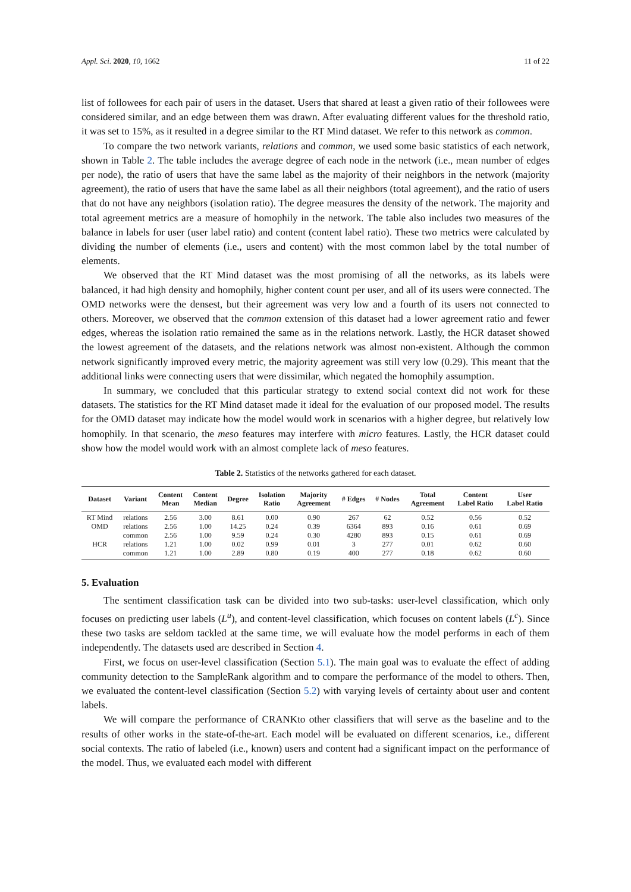Appl. Sci. 2020, 10, 1662 11 of 22
list of followees for each pair of users in the dataset. Users that shared at least a given ratio of their followees were considered similar, and an edge between them was drawn. After evaluating different values for the threshold ratio, it was set to 15%, as it resulted in a degree similar to the RT Mind dataset. We refer to this network as common.
To compare the two network variants, relations and common, we used some basic statistics of each network, shown in Table 2. The table includes the average degree of each node in the network (i.e., mean number of edges per node), the ratio of users that have the same label as the majority of their neighbors in the network (majority agreement), the ratio of users that have the same label as all their neighbors (total agreement), and the ratio of users that do not have any neighbors (isolation ratio). The degree measures the density of the network. The majority and total agreement metrics are a measure of homophily in the network. The table also includes two measures of the balance in labels for user (user label ratio) and content (content label ratio). These two metrics were calculated by dividing the number of elements (i.e., users and content) with the most common label by the total number of elements.
We observed that the RT Mind dataset was the most promising of all the networks, as its labels were balanced, it had high density and homophily, higher content count per user, and all of its users were connected. The OMD networks were the densest, but their agreement was very low and a fourth of its users not connected to others. Moreover, we observed that the common extension of this dataset had a lower agreement ratio and fewer edges, whereas the isolation ratio remained the same as in the relations network. Lastly, the HCR dataset showed the lowest agreement of the datasets, and the relations network was almost non-existent. Although the common network significantly improved every metric, the majority agreement was still very low (0.29). This meant that the additional links were connecting users that were dissimilar, which negated the homophily assumption.
In summary, we concluded that this particular strategy to extend social context did not work for these datasets. The statistics for the RT Mind dataset made it ideal for the evaluation of our proposed model. The results for the OMD dataset may indicate how the model would work in scenarios with a higher degree, but relatively low homophily. In that scenario, the meso features may interfere with micro features. Lastly, the HCR dataset could show how the model would work with an almost complete lack of meso features.
Table 2. Statistics of the networks gathered for each dataset.
| Dataset | Variant | Content Mean | Content Median | Degree | Isolation Ratio | Majority Agreement | # Edges | # Nodes | Total Agreement | Content Label Ratio | User Label Ratio |
| --- | --- | --- | --- | --- | --- | --- | --- | --- | --- | --- | --- |
| RT Mind | relations | 2.56 | 3.00 | 8.61 | 0.00 | 0.90 | 267 | 62 | 0.52 | 0.56 | 0.52 |
| OMD | relations | 2.56 | 1.00 | 14.25 | 0.24 | 0.39 | 6364 | 893 | 0.16 | 0.61 | 0.69 |
| | common | 2.56 | 1.00 | 9.59 | 0.24 | 0.30 | 4280 | 893 | 0.15 | 0.61 | 0.69 |
| HCR | relations | 1.21 | 1.00 | 0.02 | 0.99 | 0.01 | 3 | 277 | 0.01 | 0.62 | 0.60 |
| | common | 1.21 | 1.00 | 2.89 | 0.80 | 0.19 | 400 | 277 | 0.18 | 0.62 | 0.60 |
5. Evaluation
The sentiment classification task can be divided into two sub-tasks: user-level classification, which only focuses on predicting user labels (L<sup>u</sup>), and content-level classification, which focuses on content labels (L<sup>c</sup>). Since these two tasks are seldom tackled at the same time, we will evaluate how the model performs in each of them independently. The datasets used are described in Section 4.
First, we focus on user-level classification (Section 5.1). The main goal was to evaluate the effect of adding community detection to the SampleRank algorithm and to compare the performance of the model to others. Then, we evaluated the content-level classification (Section 5.2) with varying levels of certainty about user and content labels.
We will compare the performance of CRANKto other classifiers that will serve as the baseline and to the results of other works in the state-of-the-art. Each model will be evaluated on different scenarios, i.e., different social contexts. The ratio of labeled (i.e., known) users and content had a significant impact on the performance of the model. Thus, we evaluated each model with different